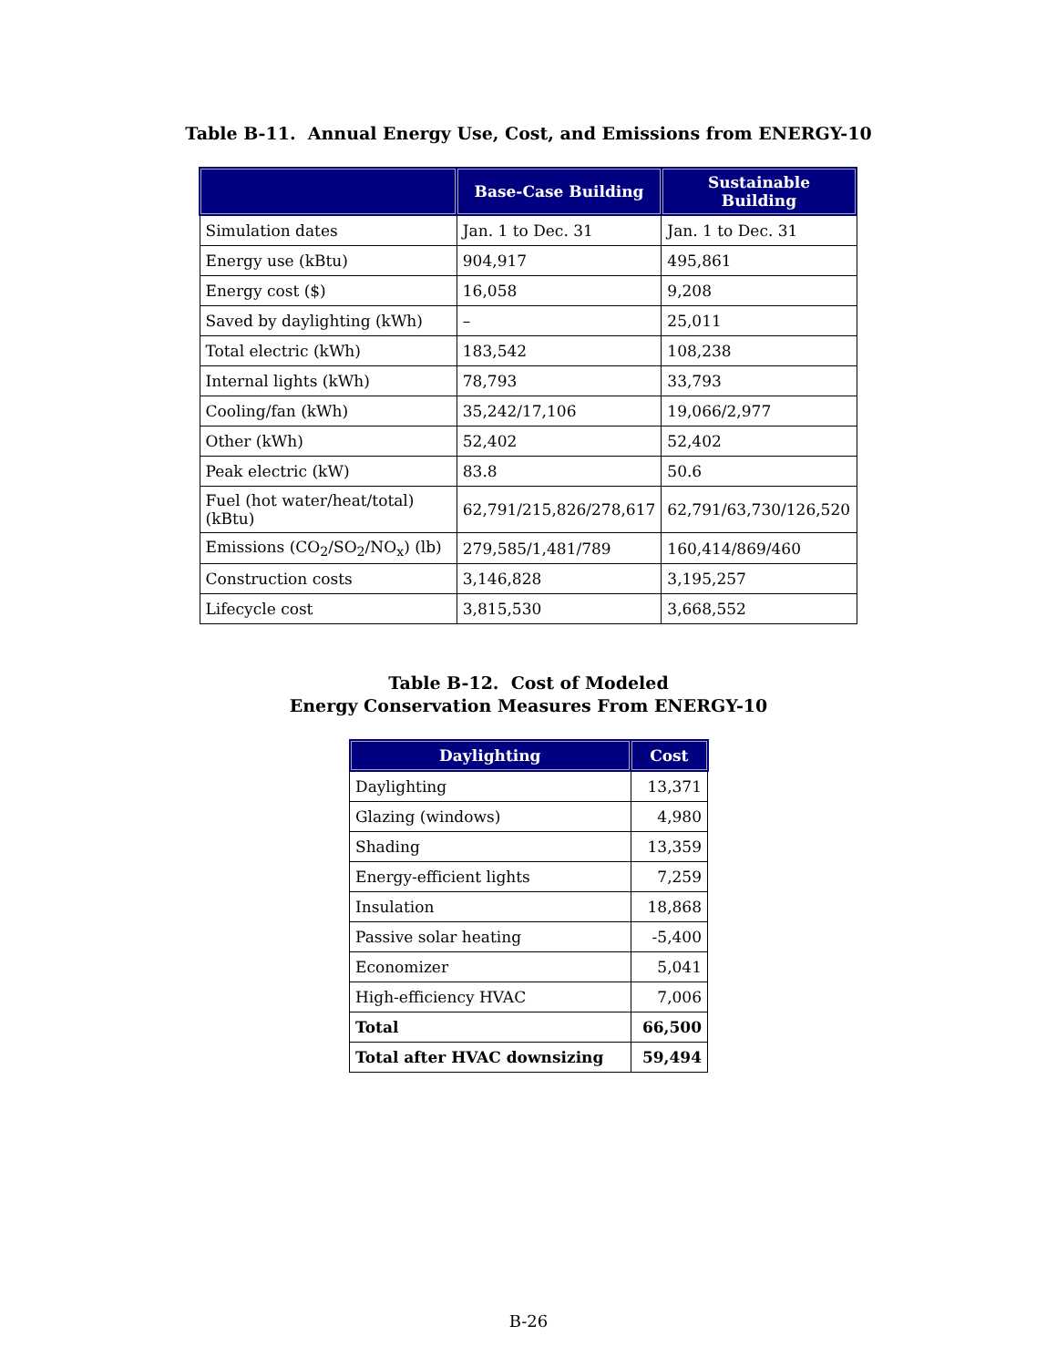Table B-11. Annual Energy Use, Cost, and Emissions from ENERGY-10
| | Base-Case Building | Sustainable Building |
| --- | --- | --- |
| Simulation dates | Jan. 1 to Dec. 31 | Jan. 1 to Dec. 31 |
| Energy use (kBtu) | 904,917 | 495,861 |
| Energy cost ($) | 16,058 | 9,208 |
| Saved by daylighting (kWh) | – | 25,011 |
| Total electric (kWh) | 183,542 | 108,238 |
| Internal lights (kWh) | 78,793 | 33,793 |
| Cooling/fan (kWh) | 35,242/17,106 | 19,066/2,977 |
| Other (kWh) | 52,402 | 52,402 |
| Peak electric (kW) | 83.8 | 50.6 |
| Fuel (hot water/heat/total) (kBtu) | 62,791/215,826/278,617 | 62,791/63,730/126,520 |
| Emissions (CO<sub>2</sub>/SO<sub>2</sub>/NO<sub>x</sub>) (lb) | 279,585/1,481/789 | 160,414/869/460 |
| Construction costs | 3,146,828 | 3,195,257 |
| Lifecycle cost | 3,815,530 | 3,668,552 |
Table B-12. Cost of Modeled
Energy Conservation Measures From ENERGY-10
| Daylighting | Cost |
| --- | --- |
| Daylighting | 13,371 |
| Glazing (windows) | 4,980 |
| Shading | 13,359 |
| Energy-efficient lights | 7,259 |
| Insulation | 18,868 |
| Passive solar heating | -5,400 |
| Economizer | 5,041 |
| High-efficiency HVAC | 7,006 |
| Total | 66,500 |
| Total after HVAC downsizing | 59,494 |
B-26